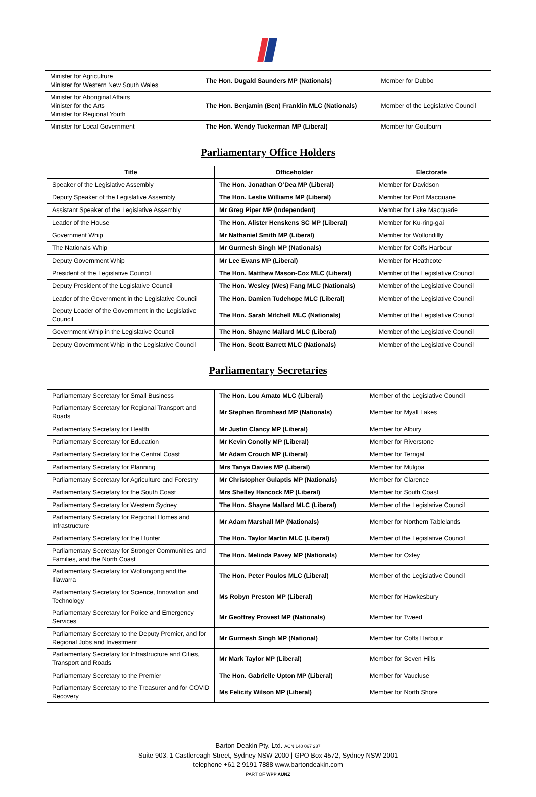| Minister for Agriculture Minister for Western New South Wales | The Hon. Dugald Saunders MP (Nationals) | Member for Dubbo |
| Minister for Aboriginal Affairs Minister for the Arts Minister for Regional Youth | The Hon. Benjamin (Ben) Franklin MLC (Nationals) | Member of the Legislative Council |
| Minister for Local Government | The Hon. Wendy Tuckerman MP (Liberal) | Member for Goulburn |
Parliamentary Office Holders
| Title | Officeholder | Electorate |
| --- | --- | --- |
| Speaker of the Legislative Assembly | The Hon. Jonathan O’Dea MP (Liberal) | Member for Davidson |
| Deputy Speaker of the Legislative Assembly | The Hon. Leslie Williams MP (Liberal) | Member for Port Macquarie |
| Assistant Speaker of the Legislative Assembly | Mr Greg Piper MP (Independent) | Member for Lake Macquarie |
| Leader of the House | The Hon. Alister Henskens SC MP (Liberal) | Member for Ku-ring-gai |
| Government Whip | Mr Nathaniel Smith MP (Liberal) | Member for Wollondilly |
| The Nationals Whip | Mr Gurmesh Singh MP (Nationals) | Member for Coffs Harbour |
| Deputy Government Whip | Mr Lee Evans MP (Liberal) | Member for Heathcote |
| President of the Legislative Council | The Hon. Matthew Mason-Cox MLC (Liberal) | Member of the Legislative Council |
| Deputy President of the Legislative Council | The Hon. Wesley (Wes) Fang MLC (Nationals) | Member of the Legislative Council |
| Leader of the Government in the Legislative Council | The Hon. Damien Tudehope MLC (Liberal) | Member of the Legislative Council |
| Deputy Leader of the Government in the Legislative Council | The Hon. Sarah Mitchell MLC (Nationals) | Member of the Legislative Council |
| Government Whip in the Legislative Council | The Hon. Shayne Mallard MLC (Liberal) | Member of the Legislative Council |
| Deputy Government Whip in the Legislative Council | The Hon. Scott Barrett MLC (Nationals) | Member of the Legislative Council |
Parliamentary Secretaries
| Parliamentary Secretary for Small Business | The Hon. Lou Amato MLC (Liberal) | Member of the Legislative Council |
| Parliamentary Secretary for Regional Transport and Roads | Mr Stephen Bromhead MP (Nationals) | Member for Myall Lakes |
| Parliamentary Secretary for Health | Mr Justin Clancy MP (Liberal) | Member for Albury |
| Parliamentary Secretary for Education | Mr Kevin Conolly MP (Liberal) | Member for Riverstone |
| Parliamentary Secretary for the Central Coast | Mr Adam Crouch MP (Liberal) | Member for Terrigal |
| Parliamentary Secretary for Planning | Mrs Tanya Davies MP (Liberal) | Member for Mulgoa |
| Parliamentary Secretary for Agriculture and Forestry | Mr Christopher Gulaptis MP (Nationals) | Member for Clarence |
| Parliamentary Secretary for the South Coast | Mrs Shelley Hancock MP (Liberal) | Member for South Coast |
| Parliamentary Secretary for Western Sydney | The Hon. Shayne Mallard MLC (Liberal) | Member of the Legislative Council |
| Parliamentary Secretary for Regional Homes and Infrastructure | Mr Adam Marshall MP (Nationals) | Member for Northern Tablelands |
| Parliamentary Secretary for the Hunter | The Hon. Taylor Martin MLC (Liberal) | Member of the Legislative Council |
| Parliamentary Secretary for Stronger Communities and Families, and the North Coast | The Hon. Melinda Pavey MP (Nationals) | Member for Oxley |
| Parliamentary Secretary for Wollongong and the Illawarra | The Hon. Peter Poulos MLC (Liberal) | Member of the Legislative Council |
| Parliamentary Secretary for Science, Innovation and Technology | Ms Robyn Preston MP (Liberal) | Member for Hawkesbury |
| Parliamentary Secretary for Police and Emergency Services | Mr Geoffrey Provest MP (Nationals) | Member for Tweed |
| Parliamentary Secretary to the Deputy Premier, and for Regional Jobs and Investment | Mr Gurmesh Singh MP (National) | Member for Coffs Harbour |
| Parliamentary Secretary for Infrastructure and Cities, Transport and Roads | Mr Mark Taylor MP (Liberal) | Member for Seven Hills |
| Parliamentary Secretary to the Premier | The Hon. Gabrielle Upton MP (Liberal) | Member for Vaucluse |
| Parliamentary Secretary to the Treasurer and for COVID Recovery | Ms Felicity Wilson MP (Liberal) | Member for North Shore |
Barton Deakin Pty. Ltd. ACN 140 067 287
Suite 903, 1 Castlereagh Street, Sydney NSW 2000 | GPO Box 4572, Sydney NSW 2001
telephone +61 2 9191 7888 www.bartondeakin.com
PART OF WPP AUNZ